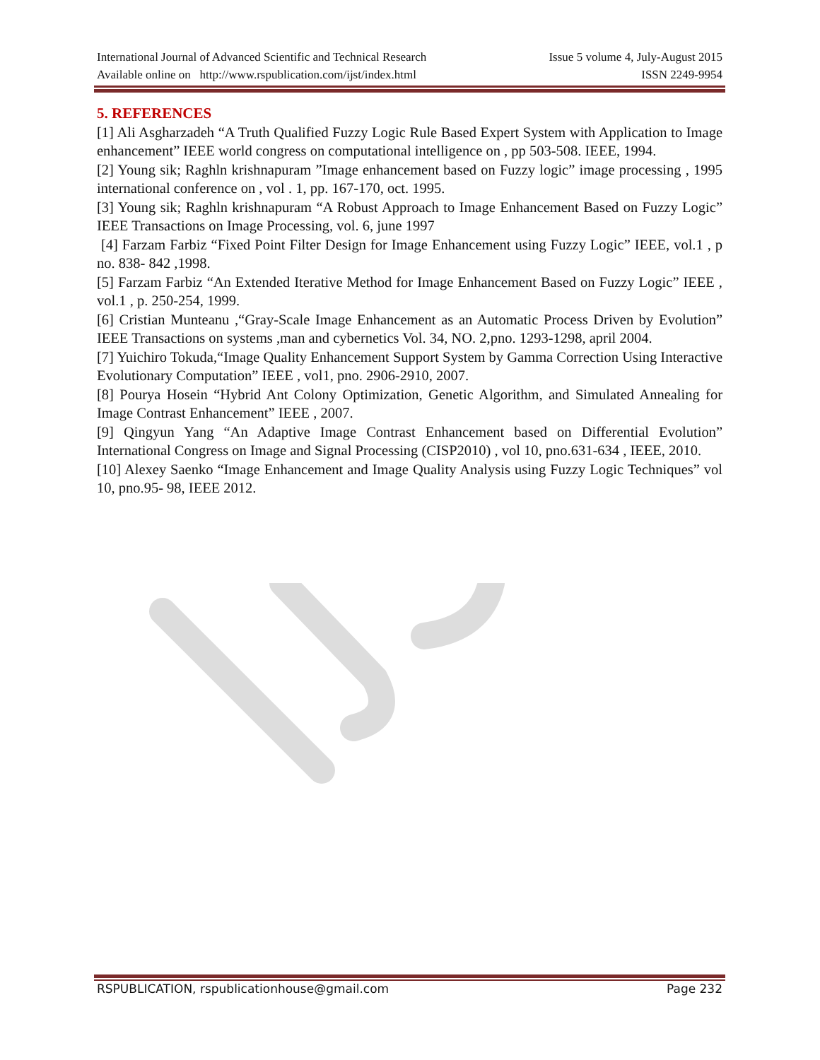International Journal of Advanced Scientific and Technical Research Issue 5 volume 4, July-August 2015
Available online on http://www.rspublication.com/ijst/index.html ISSN 2249-9954
5. REFERENCES
[1] Ali Asgharzadeh “A Truth Qualified Fuzzy Logic Rule Based Expert System with Application to Image enhancement” IEEE world congress on computational intelligence on , pp 503-508. IEEE, 1994.
[2] Young sik; Raghln krishnapuram ”Image enhancement based on Fuzzy logic” image processing , 1995 international conference on , vol . 1, pp. 167-170, oct. 1995.
[3] Young sik; Raghln krishnapuram “A Robust Approach to Image Enhancement Based on Fuzzy Logic” IEEE Transactions on Image Processing, vol. 6, june 1997
[4] Farzam Farbiz “Fixed Point Filter Design for Image Enhancement using Fuzzy Logic” IEEE, vol.1 , p no. 838- 842 ,1998.
[5] Farzam Farbiz “An Extended Iterative Method for Image Enhancement Based on Fuzzy Logic” IEEE , vol.1 , p. 250-254, 1999.
[6] Cristian Munteanu ,“Gray-Scale Image Enhancement as an Automatic Process Driven by Evolution” IEEE Transactions on systems ,man and cybernetics Vol. 34, NO. 2,pno. 1293-1298, april 2004.
[7] Yuichiro Tokuda,“Image Quality Enhancement Support System by Gamma Correction Using Interactive Evolutionary Computation” IEEE , vol1, pno. 2906-2910, 2007.
[8] Pourya Hosein “Hybrid Ant Colony Optimization, Genetic Algorithm, and Simulated Annealing for Image Contrast Enhancement” IEEE , 2007.
[9] Qingyun Yang “An Adaptive Image Contrast Enhancement based on Differential Evolution” International Congress on Image and Signal Processing (CISP2010) , vol 10, pno.631-634 , IEEE, 2010.
[10] Alexey Saenko “Image Enhancement and Image Quality Analysis using Fuzzy Logic Techniques” vol 10, pno.95- 98, IEEE 2012.
RSPUBLICATION, rspublicationhouse@gmail.com Page 232